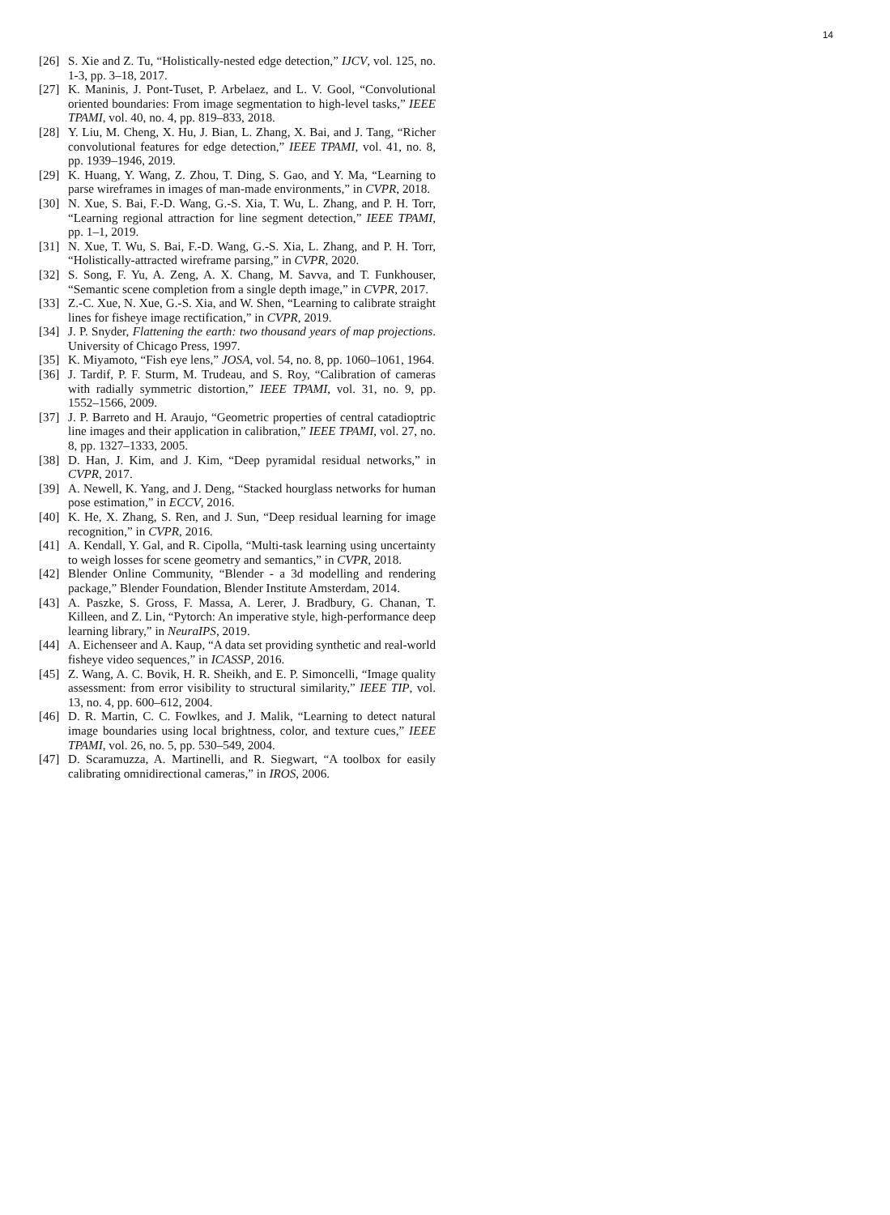14
[26] S. Xie and Z. Tu, “Holistically-nested edge detection,” IJCV, vol. 125, no. 1-3, pp. 3–18, 2017.
[27] K. Maninis, J. Pont-Tuset, P. Arbelaez, and L. V. Gool, “Convolutional oriented boundaries: From image segmentation to high-level tasks,” IEEE TPAMI, vol. 40, no. 4, pp. 819–833, 2018.
[28] Y. Liu, M. Cheng, X. Hu, J. Bian, L. Zhang, X. Bai, and J. Tang, “Richer convolutional features for edge detection,” IEEE TPAMI, vol. 41, no. 8, pp. 1939–1946, 2019.
[29] K. Huang, Y. Wang, Z. Zhou, T. Ding, S. Gao, and Y. Ma, “Learning to parse wireframes in images of man-made environments,” in CVPR, 2018.
[30] N. Xue, S. Bai, F.-D. Wang, G.-S. Xia, T. Wu, L. Zhang, and P. H. Torr, “Learning regional attraction for line segment detection,” IEEE TPAMI, pp. 1–1, 2019.
[31] N. Xue, T. Wu, S. Bai, F.-D. Wang, G.-S. Xia, L. Zhang, and P. H. Torr, “Holistically-attracted wireframe parsing,” in CVPR, 2020.
[32] S. Song, F. Yu, A. Zeng, A. X. Chang, M. Savva, and T. Funkhouser, “Semantic scene completion from a single depth image,” in CVPR, 2017.
[33] Z.-C. Xue, N. Xue, G.-S. Xia, and W. Shen, “Learning to calibrate straight lines for fisheye image rectification,” in CVPR, 2019.
[34] J. P. Snyder, Flattening the earth: two thousand years of map projections. University of Chicago Press, 1997.
[35] K. Miyamoto, “Fish eye lens,” JOSA, vol. 54, no. 8, pp. 1060–1061, 1964.
[36] J. Tardif, P. F. Sturm, M. Trudeau, and S. Roy, “Calibration of cameras with radially symmetric distortion,” IEEE TPAMI, vol. 31, no. 9, pp. 1552–1566, 2009.
[37] J. P. Barreto and H. Araujo, “Geometric properties of central catadioptric line images and their application in calibration,” IEEE TPAMI, vol. 27, no. 8, pp. 1327–1333, 2005.
[38] D. Han, J. Kim, and J. Kim, “Deep pyramidal residual networks,” in CVPR, 2017.
[39] A. Newell, K. Yang, and J. Deng, “Stacked hourglass networks for human pose estimation,” in ECCV, 2016.
[40] K. He, X. Zhang, S. Ren, and J. Sun, “Deep residual learning for image recognition,” in CVPR, 2016.
[41] A. Kendall, Y. Gal, and R. Cipolla, “Multi-task learning using uncertainty to weigh losses for scene geometry and semantics,” in CVPR, 2018.
[42] Blender Online Community, “Blender - a 3d modelling and rendering package,” Blender Foundation, Blender Institute Amsterdam, 2014.
[43] A. Paszke, S. Gross, F. Massa, A. Lerer, J. Bradbury, G. Chanan, T. Killeen, and Z. Lin, “Pytorch: An imperative style, high-performance deep learning library,” in NeuraIPS, 2019.
[44] A. Eichenseer and A. Kaup, “A data set providing synthetic and real-world fisheye video sequences,” in ICASSP, 2016.
[45] Z. Wang, A. C. Bovik, H. R. Sheikh, and E. P. Simoncelli, “Image quality assessment: from error visibility to structural similarity,” IEEE TIP, vol. 13, no. 4, pp. 600–612, 2004.
[46] D. R. Martin, C. C. Fowlkes, and J. Malik, “Learning to detect natural image boundaries using local brightness, color, and texture cues,” IEEE TPAMI, vol. 26, no. 5, pp. 530–549, 2004.
[47] D. Scaramuzza, A. Martinelli, and R. Siegwart, “A toolbox for easily calibrating omnidirectional cameras,” in IROS, 2006.